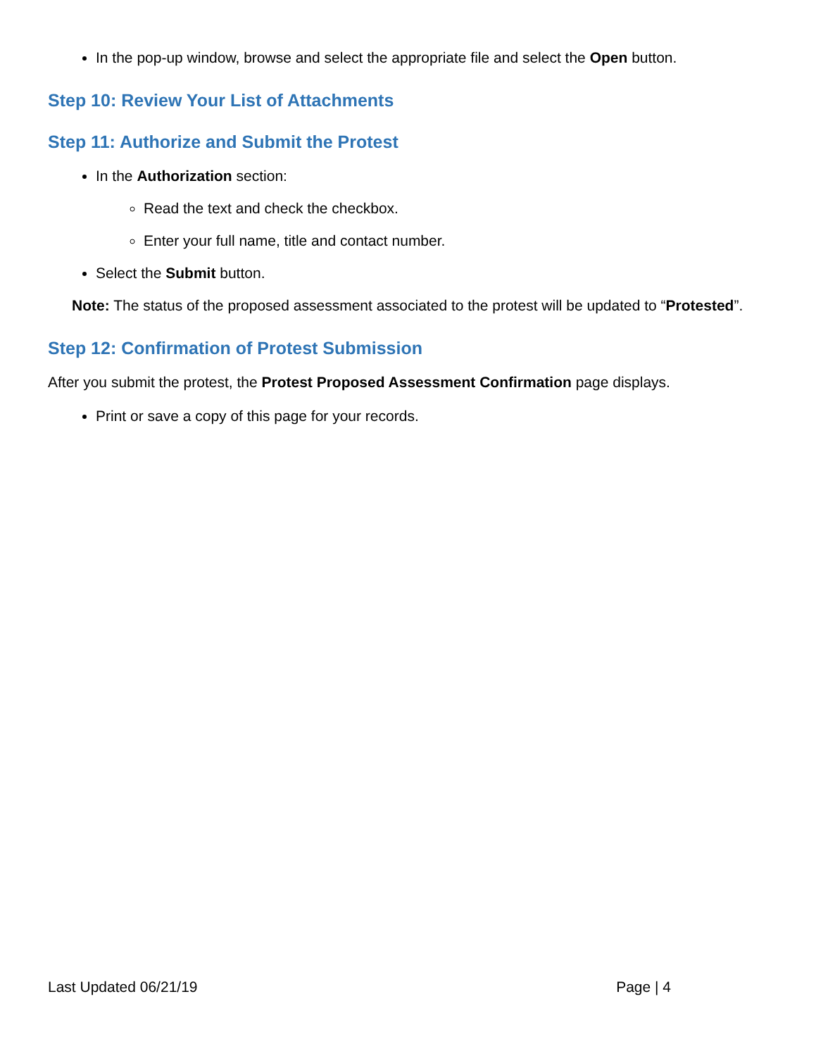In the pop-up window, browse and select the appropriate file and select the Open button.
Step 10: Review Your List of Attachments
Step 11: Authorize and Submit the Protest
In the Authorization section:
Read the text and check the checkbox.
Enter your full name, title and contact number.
Select the Submit button.
Note: The status of the proposed assessment associated to the protest will be updated to “Protested”.
Step 12: Confirmation of Protest Submission
After you submit the protest, the Protest Proposed Assessment Confirmation page displays.
Print or save a copy of this page for your records.
Last Updated 06/21/19 Page | 4